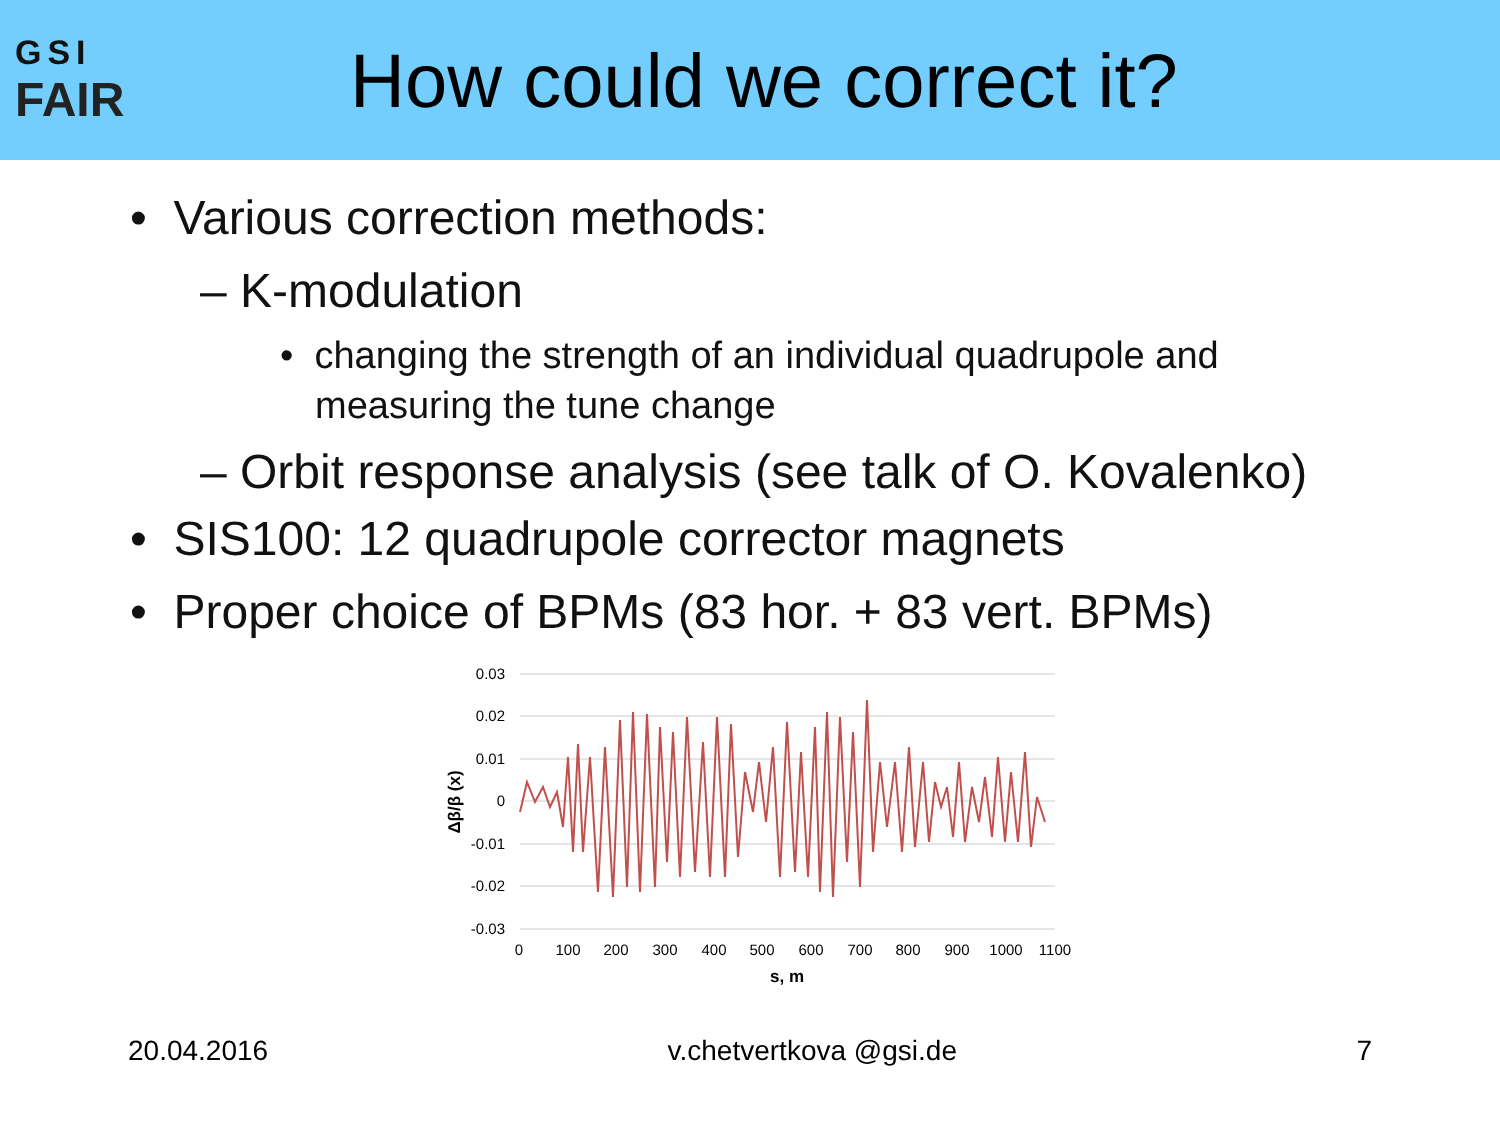GSI
FAIR
How could we correct it?
• Various correction methods:
– K-modulation
• changing the strength of an individual quadrupole and measuring the tune change
– Orbit response analysis (see talk of O. Kovalenko)
• SIS100: 12 quadrupole corrector magnets
• Proper choice of BPMs (83 hor. + 83 vert. BPMs)
0.03
0.02
0.01
0
-0.01
-0.02
-0.03
0
100
200
300
400
500
600
700
800
900
1000
1100
s, m
Δβ/β (x)
20.04.2016 v.chetvertkova @gsi.de 7